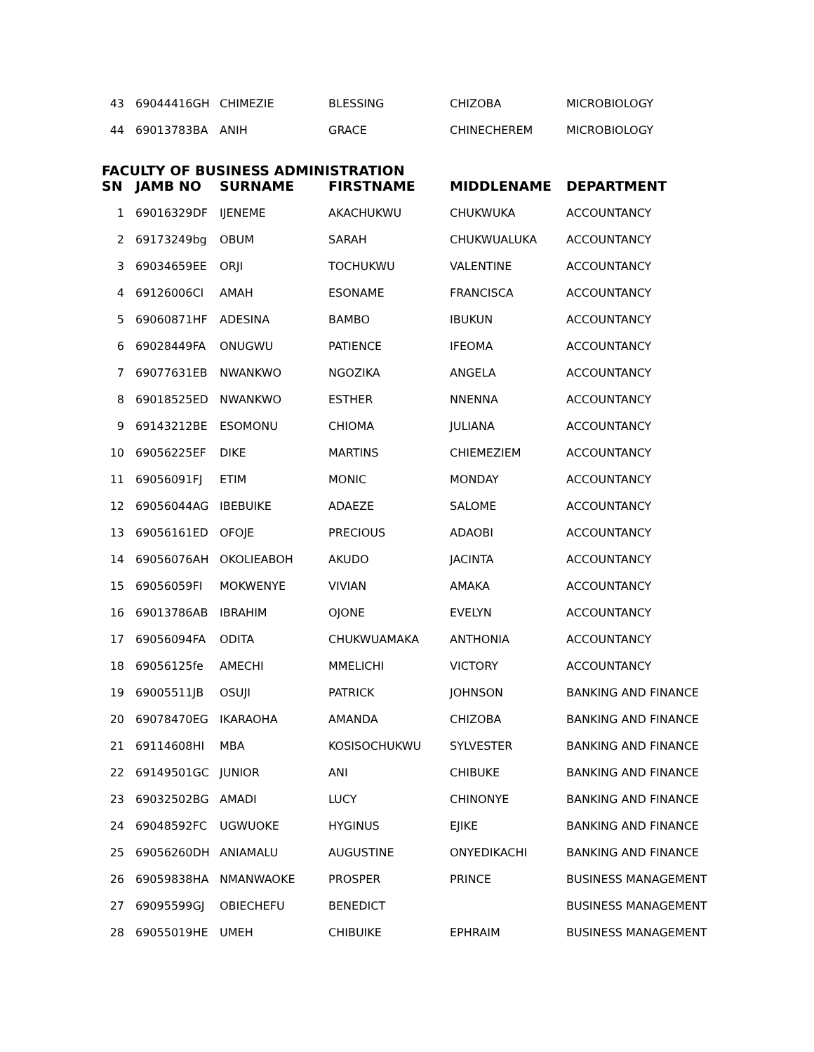| 43 | 69044416GH | CHIMEZIE | BLESSING | CHIZOBA | MICROBIOLOGY |
| 44 | 69013783BA | ANIH | GRACE | CHINECHEREM | MICROBIOLOGY |
| FACULTY OF BUSINESS ADMINISTRATION | | | | | |
| SN | JAMB NO | SURNAME | FIRSTNAME | MIDDLENAME | DEPARTMENT |
| 1 | 69016329DF | IJENEME | AKACHUKWU | CHUKWUKA | ACCOUNTANCY |
| 2 | 69173249bg | OBUM | SARAH | CHUKWUALUKA | ACCOUNTANCY |
| 3 | 69034659EE | ORJI | TOCHUKWU | VALENTINE | ACCOUNTANCY |
| 4 | 69126006CI | AMAH | ESONAME | FRANCISCA | ACCOUNTANCY |
| 5 | 69060871HF | ADESINA | BAMBO | IBUKUN | ACCOUNTANCY |
| 6 | 69028449FA | ONUGWU | PATIENCE | IFEOMA | ACCOUNTANCY |
| 7 | 69077631EB | NWANKWO | NGOZIKA | ANGELA | ACCOUNTANCY |
| 8 | 69018525ED | NWANKWO | ESTHER | NNENNA | ACCOUNTANCY |
| 9 | 69143212BE | ESOMONU | CHIOMA | JULIANA | ACCOUNTANCY |
| 10 | 69056225EF | DIKE | MARTINS | CHIEMEZIEM | ACCOUNTANCY |
| 11 | 69056091FJ | ETIM | MONIC | MONDAY | ACCOUNTANCY |
| 12 | 69056044AG | IBEBUIKE | ADAEZE | SALOME | ACCOUNTANCY |
| 13 | 69056161ED | OFOJE | PRECIOUS | ADAOBI | ACCOUNTANCY |
| 14 | 69056076AH | OKOLIEABOH | AKUDO | JACINTA | ACCOUNTANCY |
| 15 | 69056059FI | MOKWENYE | VIVIAN | AMAKA | ACCOUNTANCY |
| 16 | 69013786AB | IBRAHIM | OJONE | EVELYN | ACCOUNTANCY |
| 17 | 69056094FA | ODITA | CHUKWUAMAKA | ANTHONIA | ACCOUNTANCY |
| 18 | 69056125fe | AMECHI | MMELICHI | VICTORY | ACCOUNTANCY |
| 19 | 69005511JB | OSUJI | PATRICK | JOHNSON | BANKING AND FINANCE |
| 20 | 69078470EG | IKARAOHA | AMANDA | CHIZOBA | BANKING AND FINANCE |
| 21 | 69114608HI | MBA | KOSISOCHUKWU | SYLVESTER | BANKING AND FINANCE |
| 22 | 69149501GC | JUNIOR | ANI | CHIBUKE | BANKING AND FINANCE |
| 23 | 69032502BG | AMADI | LUCY | CHINONYE | BANKING AND FINANCE |
| 24 | 69048592FC | UGWUOKE | HYGINUS | EJIKE | BANKING AND FINANCE |
| 25 | 69056260DH | ANIAMALU | AUGUSTINE | ONYEDIKACHI | BANKING AND FINANCE |
| 26 | 69059838HA | NMANWAOKE | PROSPER | PRINCE | BUSINESS MANAGEMENT |
| 27 | 69095599GJ | OBIECHEFU | BENEDICT | | BUSINESS MANAGEMENT |
| 28 | 69055019HE | UMEH | CHIBUIKE | EPHRAIM | BUSINESS MANAGEMENT |